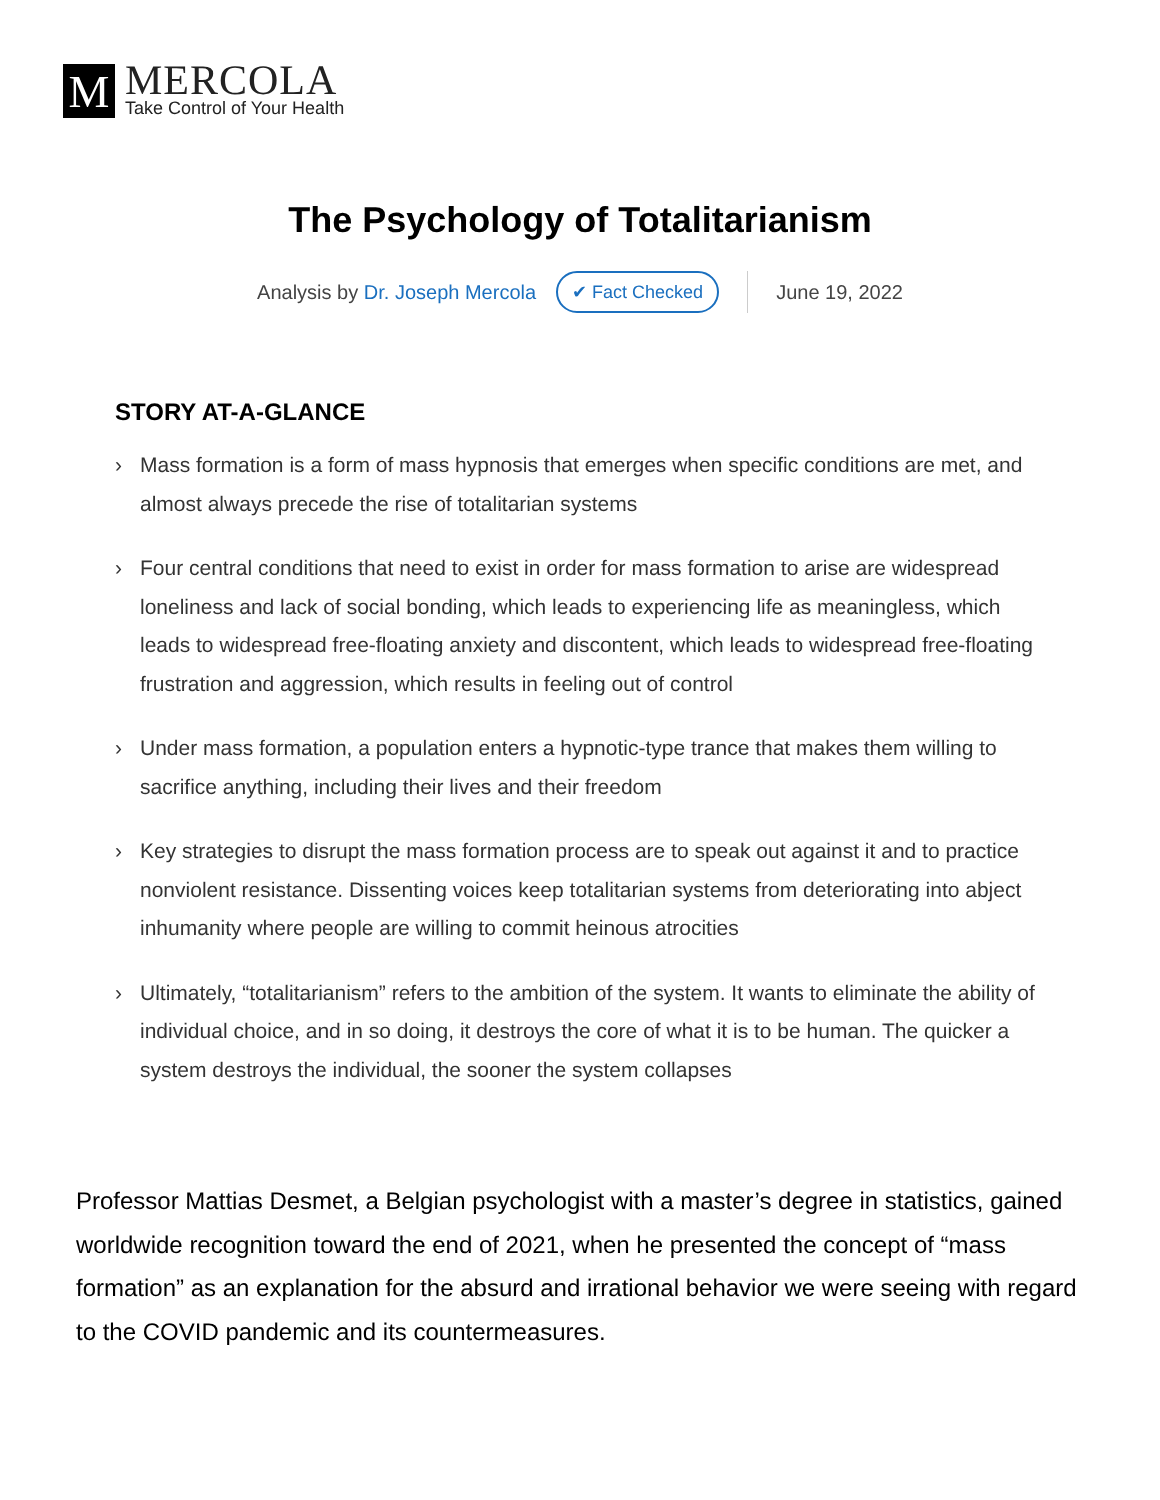M
MERCOLA
Take Control of Your Health
The Psychology of Totalitarianism
Analysis by Dr. Joseph Mercola ✔ Fact Checked June 19, 2022
STORY AT-A-GLANCE
› Mass formation is a form of mass hypnosis that emerges when specific conditions are met, and almost always precede the rise of totalitarian systems
› Four central conditions that need to exist in order for mass formation to arise are widespread loneliness and lack of social bonding, which leads to experiencing life as meaningless, which leads to widespread free-floating anxiety and discontent, which leads to widespread free-floating frustration and aggression, which results in feeling out of control
› Under mass formation, a population enters a hypnotic-type trance that makes them willing to sacrifice anything, including their lives and their freedom
› Key strategies to disrupt the mass formation process are to speak out against it and to practice nonviolent resistance. Dissenting voices keep totalitarian systems from deteriorating into abject inhumanity where people are willing to commit heinous atrocities
› Ultimately, “totalitarianism” refers to the ambition of the system. It wants to eliminate the ability of individual choice, and in so doing, it destroys the core of what it is to be human. The quicker a system destroys the individual, the sooner the system collapses
Professor Mattias Desmet, a Belgian psychologist with a master’s degree in statistics, gained worldwide recognition toward the end of 2021, when he presented the concept of “mass formation” as an explanation for the absurd and irrational behavior we were seeing with regard to the COVID pandemic and its countermeasures.